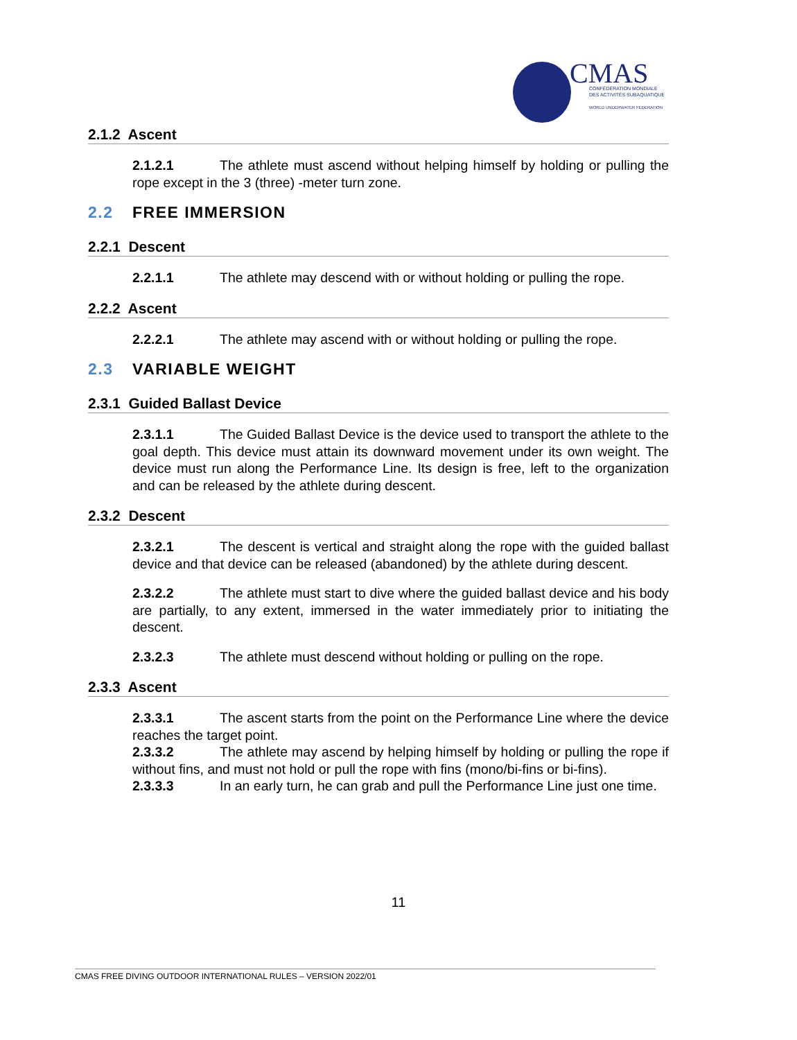CMAS
CONFÉDÉRATION MONDIALE
DES ACTIVITÉS SUBAQUATIQUES
WORLD UNDERWATER FEDERATION
2.1.2 Ascent
2.1.2.1 The athlete must ascend without helping himself by holding or pulling the rope except in the 3 (three) -meter turn zone.
2.2 FREE IMMERSION
2.2.1 Descent
2.2.1.1 The athlete may descend with or without holding or pulling the rope.
2.2.2 Ascent
2.2.2.1 The athlete may ascend with or without holding or pulling the rope.
2.3 VARIABLE WEIGHT
2.3.1 Guided Ballast Device
2.3.1.1 The Guided Ballast Device is the device used to transport the athlete to the goal depth. This device must attain its downward movement under its own weight. The device must run along the Performance Line. Its design is free, left to the organization and can be released by the athlete during descent.
2.3.2 Descent
2.3.2.1 The descent is vertical and straight along the rope with the guided ballast device and that device can be released (abandoned) by the athlete during descent.
2.3.2.2 The athlete must start to dive where the guided ballast device and his body are partially, to any extent, immersed in the water immediately prior to initiating the descent.
2.3.2.3 The athlete must descend without holding or pulling on the rope.
2.3.3 Ascent
2.3.3.1 The ascent starts from the point on the Performance Line where the device reaches the target point.
2.3.3.2 The athlete may ascend by helping himself by holding or pulling the rope if without fins, and must not hold or pull the rope with fins (mono/bi-fins or bi-fins).
2.3.3.3 In an early turn, he can grab and pull the Performance Line just one time.
11
CMAS FREE DIVING OUTDOOR INTERNATIONAL RULES – VERSION 2022/01